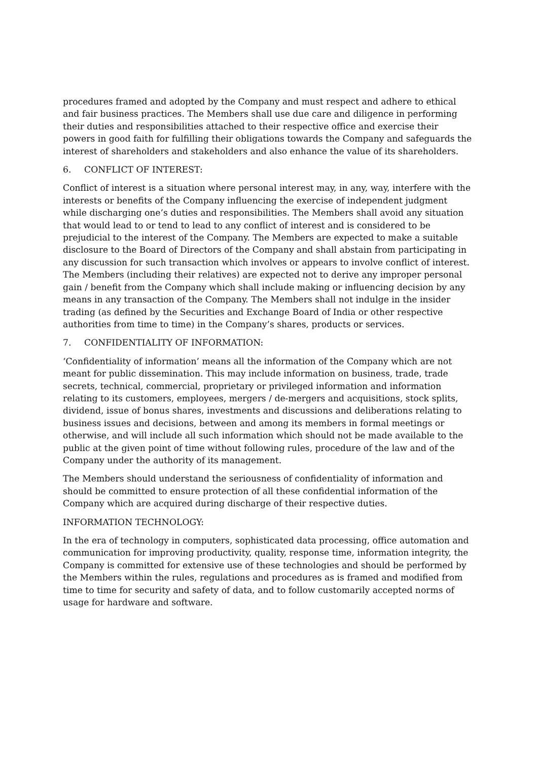procedures framed and adopted by the Company and must respect and adhere to ethical and fair business practices. The Members shall use due care and diligence in performing their duties and responsibilities attached to their respective office and exercise their powers in good faith for fulfilling their obligations towards the Company and safeguards the interest of shareholders and stakeholders and also enhance the value of its shareholders.
6. CONFLICT OF INTEREST:
Conflict of interest is a situation where personal interest may, in any, way, interfere with the interests or benefits of the Company influencing the exercise of independent judgment while discharging one’s duties and responsibilities. The Members shall avoid any situation that would lead to or tend to lead to any conflict of interest and is considered to be prejudicial to the interest of the Company. The Members are expected to make a suitable disclosure to the Board of Directors of the Company and shall abstain from participating in any discussion for such transaction which involves or appears to involve conflict of interest. The Members (including their relatives) are expected not to derive any improper personal gain / benefit from the Company which shall include making or influencing decision by any means in any transaction of the Company. The Members shall not indulge in the insider trading (as defined by the Securities and Exchange Board of India or other respective authorities from time to time) in the Company’s shares, products or services.
7. CONFIDENTIALITY OF INFORMATION:
‘Confidentiality of information’ means all the information of the Company which are not meant for public dissemination. This may include information on business, trade, trade secrets, technical, commercial, proprietary or privileged information and information relating to its customers, employees, mergers / de-mergers and acquisitions, stock splits, dividend, issue of bonus shares, investments and discussions and deliberations relating to business issues and decisions, between and among its members in formal meetings or otherwise, and will include all such information which should not be made available to the public at the given point of time without following rules, procedure of the law and of the Company under the authority of its management.
The Members should understand the seriousness of confidentiality of information and should be committed to ensure protection of all these confidential information of the Company which are acquired during discharge of their respective duties.
INFORMATION TECHNOLOGY:
In the era of technology in computers, sophisticated data processing, office automation and communication for improving productivity, quality, response time, information integrity, the Company is committed for extensive use of these technologies and should be performed by the Members within the rules, regulations and procedures as is framed and modified from time to time for security and safety of data, and to follow customarily accepted norms of usage for hardware and software.